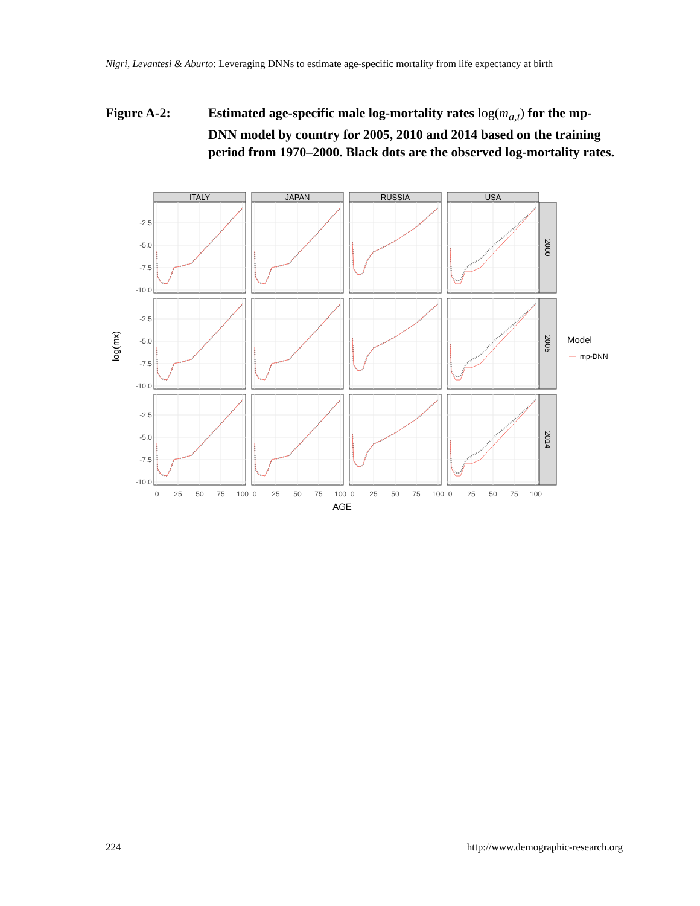Nigri, Levantesi & Aburto: Leveraging DNNs to estimate age-specific mortality from life expectancy at birth
Figure A-2: Estimated age-specific male log-mortality rates log(m<sub>a,t</sub>) for the mp-DNN model by country for 2005, 2010 and 2014 based on the training period from 1970–2000. Black dots are the observed log-mortality rates.
ITALY
JAPAN
RUSSIA
USA
2000
2005
2014
-2.5
-5.0
-7.5
-10.0
-2.5
-5.0
-7.5
-10.0
-2.5
-5.0
-7.5
-10.0
0
25
50
75
100
0
25
50
75
100
0
25
50
75
100
0
25
50
75
100
AGE
log(mx)
Model
mp-DNN
224 http://www.demographic-research.org